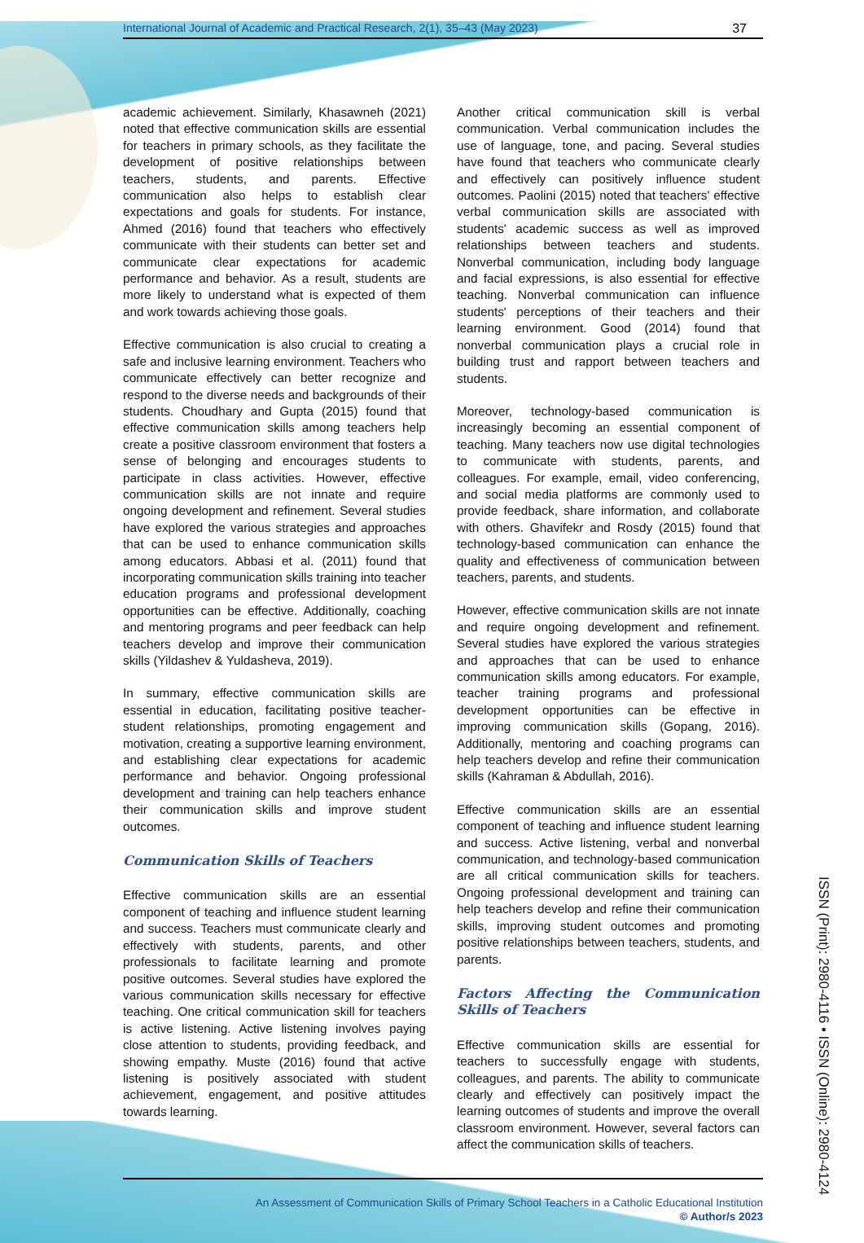International Journal of Academic and Practical Research, 2(1), 35–43 (May 2023) 37
academic achievement. Similarly, Khasawneh (2021) noted that effective communication skills are essential for teachers in primary schools, as they facilitate the development of positive relationships between teachers, students, and parents. Effective communication also helps to establish clear expectations and goals for students. For instance, Ahmed (2016) found that teachers who effectively communicate with their students can better set and communicate clear expectations for academic performance and behavior. As a result, students are more likely to understand what is expected of them and work towards achieving those goals.
Effective communication is also crucial to creating a safe and inclusive learning environment. Teachers who communicate effectively can better recognize and respond to the diverse needs and backgrounds of their students. Choudhary and Gupta (2015) found that effective communication skills among teachers help create a positive classroom environment that fosters a sense of belonging and encourages students to participate in class activities. However, effective communication skills are not innate and require ongoing development and refinement. Several studies have explored the various strategies and approaches that can be used to enhance communication skills among educators. Abbasi et al. (2011) found that incorporating communication skills training into teacher education programs and professional development opportunities can be effective. Additionally, coaching and mentoring programs and peer feedback can help teachers develop and improve their communication skills (Yildashev & Yuldasheva, 2019).
In summary, effective communication skills are essential in education, facilitating positive teacher-student relationships, promoting engagement and motivation, creating a supportive learning environment, and establishing clear expectations for academic performance and behavior. Ongoing professional development and training can help teachers enhance their communication skills and improve student outcomes.
Communication Skills of Teachers
Effective communication skills are an essential component of teaching and influence student learning and success. Teachers must communicate clearly and effectively with students, parents, and other professionals to facilitate learning and promote positive outcomes. Several studies have explored the various communication skills necessary for effective teaching. One critical communication skill for teachers is active listening. Active listening involves paying close attention to students, providing feedback, and showing empathy. Muste (2016) found that active listening is positively associated with student achievement, engagement, and positive attitudes towards learning.
Another critical communication skill is verbal communication. Verbal communication includes the use of language, tone, and pacing. Several studies have found that teachers who communicate clearly and effectively can positively influence student outcomes. Paolini (2015) noted that teachers' effective verbal communication skills are associated with students' academic success as well as improved relationships between teachers and students. Nonverbal communication, including body language and facial expressions, is also essential for effective teaching. Nonverbal communication can influence students' perceptions of their teachers and their learning environment. Good (2014) found that nonverbal communication plays a crucial role in building trust and rapport between teachers and students.
Moreover, technology-based communication is increasingly becoming an essential component of teaching. Many teachers now use digital technologies to communicate with students, parents, and colleagues. For example, email, video conferencing, and social media platforms are commonly used to provide feedback, share information, and collaborate with others. Ghavifekr and Rosdy (2015) found that technology-based communication can enhance the quality and effectiveness of communication between teachers, parents, and students.
However, effective communication skills are not innate and require ongoing development and refinement. Several studies have explored the various strategies and approaches that can be used to enhance communication skills among educators. For example, teacher training programs and professional development opportunities can be effective in improving communication skills (Gopang, 2016). Additionally, mentoring and coaching programs can help teachers develop and refine their communication skills (Kahraman & Abdullah, 2016).
Effective communication skills are an essential component of teaching and influence student learning and success. Active listening, verbal and nonverbal communication, and technology-based communication are all critical communication skills for teachers. Ongoing professional development and training can help teachers develop and refine their communication skills, improving student outcomes and promoting positive relationships between teachers, students, and parents.
Factors Affecting the Communication Skills of Teachers
Effective communication skills are essential for teachers to successfully engage with students, colleagues, and parents. The ability to communicate clearly and effectively can positively impact the learning outcomes of students and improve the overall classroom environment. However, several factors can affect the communication skills of teachers.
ISSN (Print): 2980-4116 • ISSN (Online): 2980-4124
An Assessment of Communication Skills of Primary School Teachers in a Catholic Educational Institution
© Author/s 2023